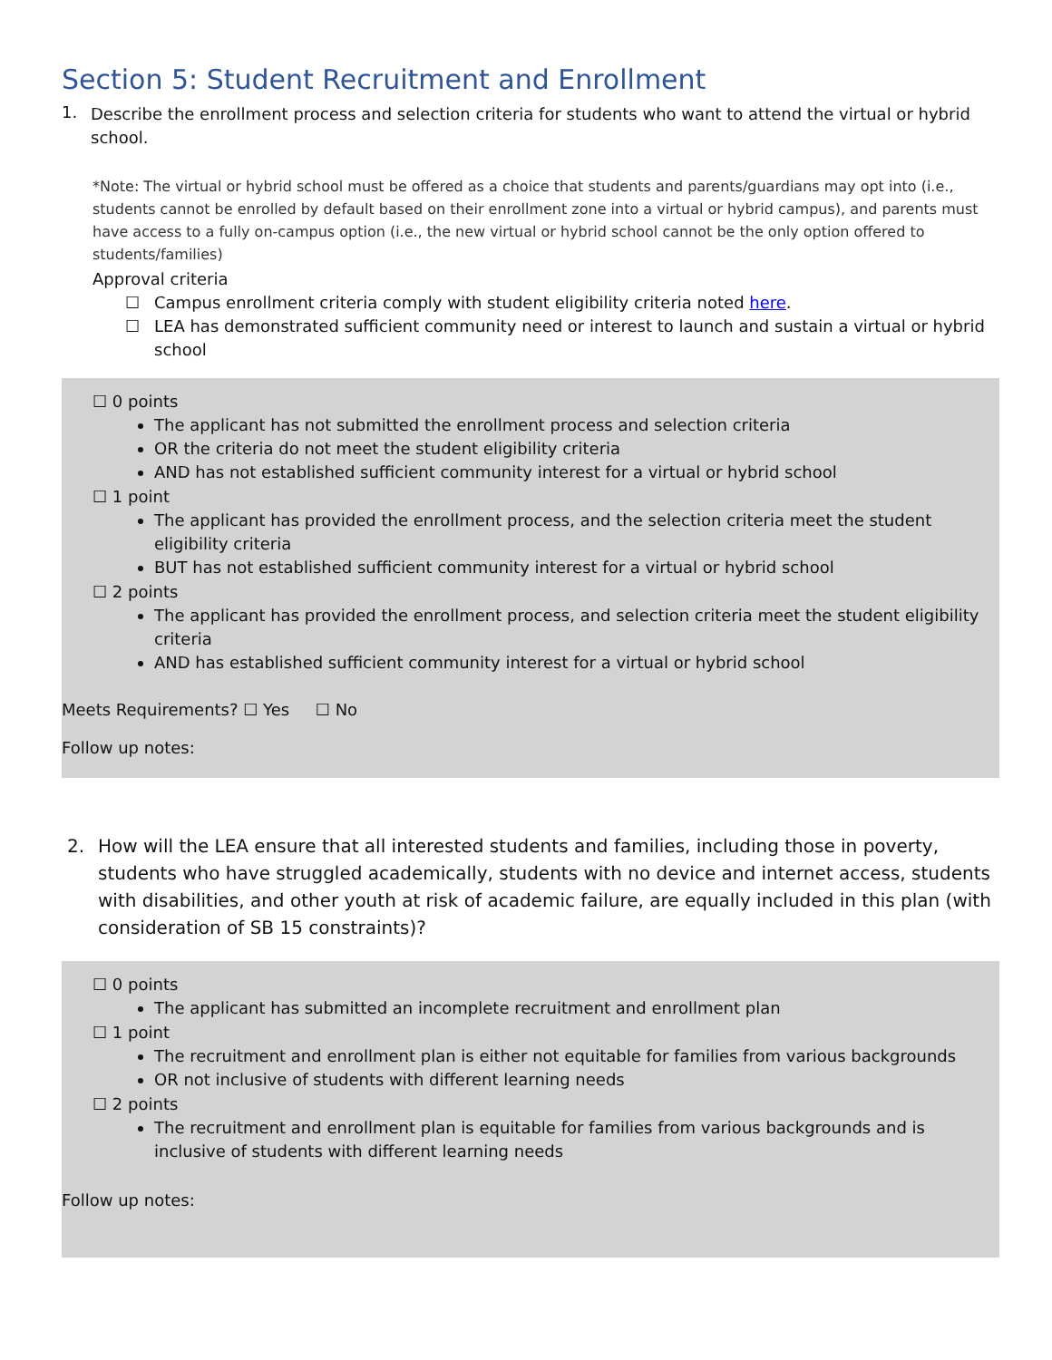Section 5: Student Recruitment and Enrollment
1.
Describe the enrollment process and selection criteria for students who want to attend the virtual or hybrid school.
*Note: The virtual or hybrid school must be offered as a choice that students and parents/guardians may opt into (i.e., students cannot be enrolled by default based on their enrollment zone into a virtual or hybrid campus), and parents must have access to a fully on-campus option (i.e., the new virtual or hybrid school cannot be the only option offered to students/families)
Approval criteria
☐ Campus enrollment criteria comply with student eligibility criteria noted here.
☐ LEA has demonstrated sufficient community need or interest to launch and sustain a virtual or hybrid school
☐ 0 points
The applicant has not submitted the enrollment process and selection criteria
OR the criteria do not meet the student eligibility criteria
AND has not established sufficient community interest for a virtual or hybrid school
☐ 1 point
The applicant has provided the enrollment process, and the selection criteria meet the student eligibility criteria
BUT has not established sufficient community interest for a virtual or hybrid school
☐ 2 points
The applicant has provided the enrollment process, and selection criteria meet the student eligibility criteria
AND has established sufficient community interest for a virtual or hybrid school
Meets Requirements? ☐ Yes ☐ No
Follow up notes:
2.
How will the LEA ensure that all interested students and families, including those in poverty, students who have struggled academically, students with no device and internet access, students with disabilities, and other youth at risk of academic failure, are equally included in this plan (with consideration of SB 15 constraints)?
☐ 0 points
The applicant has submitted an incomplete recruitment and enrollment plan
☐ 1 point
The recruitment and enrollment plan is either not equitable for families from various backgrounds
OR not inclusive of students with different learning needs
☐ 2 points
The recruitment and enrollment plan is equitable for families from various backgrounds and is inclusive of students with different learning needs
Follow up notes: